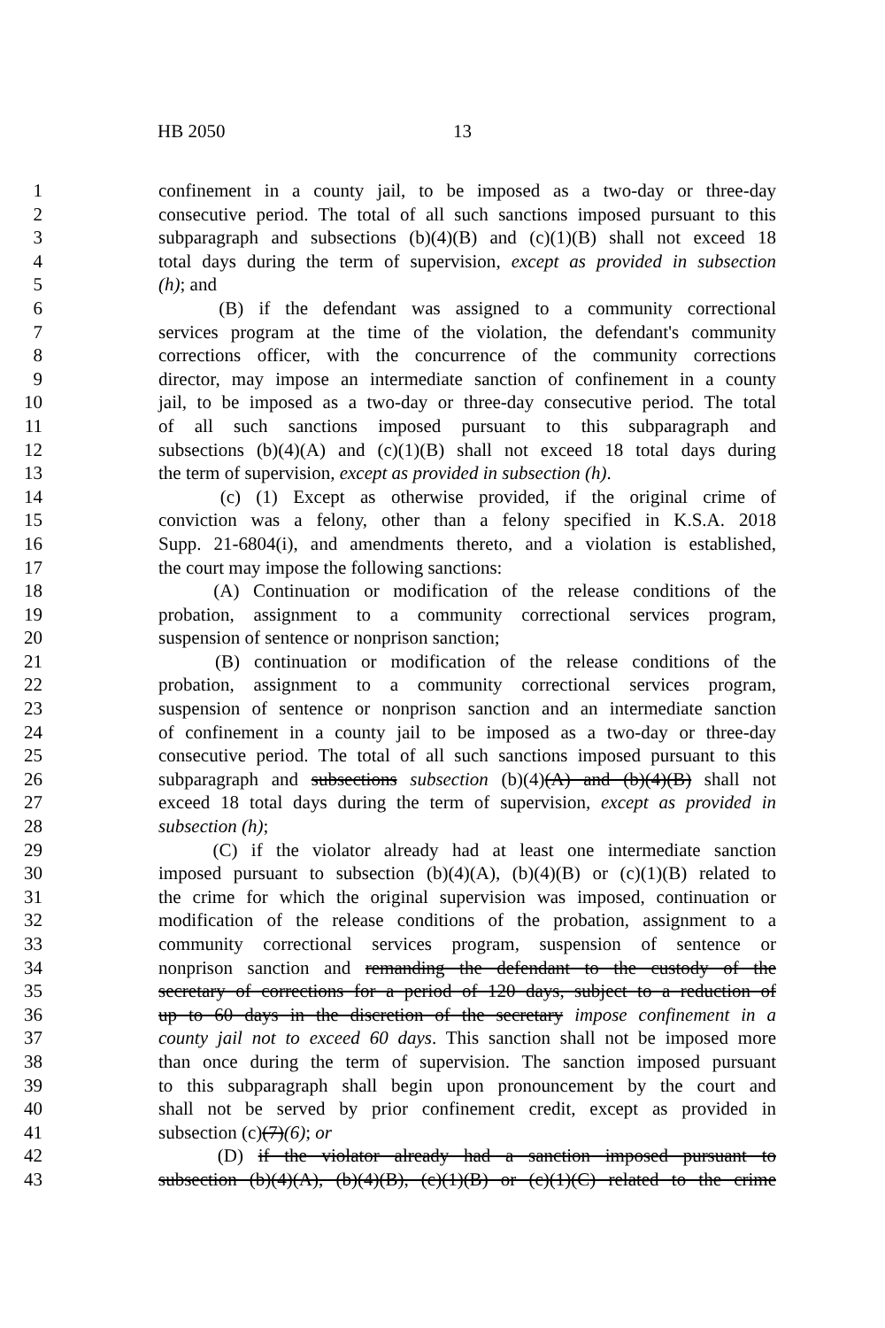HB 2050 13
1 confinement in a county jail, to be imposed as a two-day or three-day
2 consecutive period. The total of all such sanctions imposed pursuant to this
3 subparagraph and subsections (b)(4)(B) and (c)(1)(B) shall not exceed 18
4 total days during the term of supervision, except as provided in subsection
5 (h); and
6 (B) if the defendant was assigned to a community correctional
7 services program at the time of the violation, the defendant's community
8 corrections officer, with the concurrence of the community corrections
9 director, may impose an intermediate sanction of confinement in a county
10 jail, to be imposed as a two-day or three-day consecutive period. The total
11 of all such sanctions imposed pursuant to this subparagraph and
12 subsections (b)(4)(A) and (c)(1)(B) shall not exceed 18 total days during
13 the term of supervision, except as provided in subsection (h).
14 (c) (1) Except as otherwise provided, if the original crime of
15 conviction was a felony, other than a felony specified in K.S.A. 2018
16 Supp. 21-6804(i), and amendments thereto, and a violation is established,
17 the court may impose the following sanctions:
18 (A) Continuation or modification of the release conditions of the
19 probation, assignment to a community correctional services program,
20 suspension of sentence or nonprison sanction;
21 (B) continuation or modification of the release conditions of the
22 probation, assignment to a community correctional services program,
23 suspension of sentence or nonprison sanction and an intermediate sanction
24 of confinement in a county jail to be imposed as a two-day or three-day
25 consecutive period. The total of all such sanctions imposed pursuant to this
26 subparagraph and subsections subsection (b)(4)(A) and (b)(4)(B) shall not
27 exceed 18 total days during the term of supervision, except as provided in
28 subsection (h);
29 (C) if the violator already had at least one intermediate sanction
30 imposed pursuant to subsection (b)(4)(A), (b)(4)(B) or (c)(1)(B) related to
31 the crime for which the original supervision was imposed, continuation or
32 modification of the release conditions of the probation, assignment to a
33 community correctional services program, suspension of sentence or
34 nonprison sanction and remanding the defendant to the custody of the
35 secretary of corrections for a period of 120 days, subject to a reduction of
36 up to 60 days in the discretion of the secretary impose confinement in a
37 county jail not to exceed 60 days. This sanction shall not be imposed more
38 than once during the term of supervision. The sanction imposed pursuant
39 to this subparagraph shall begin upon pronouncement by the court and
40 shall not be served by prior confinement credit, except as provided in
41 subsection (c)(7)(6); or
42 (D) if the violator already had a sanction imposed pursuant to
43 subsection (b)(4)(A), (b)(4)(B), (c)(1)(B) or (c)(1)(C) related to the crime